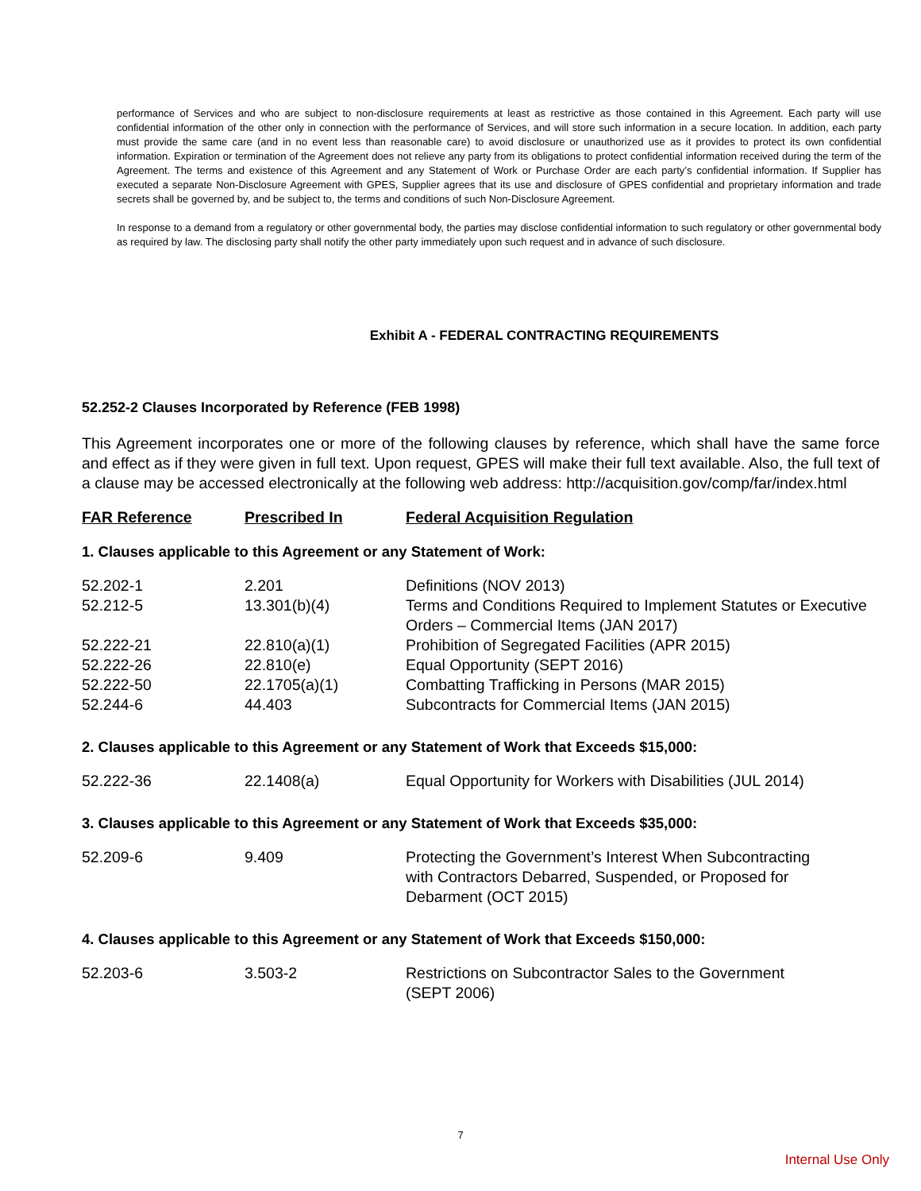performance of Services and who are subject to non-disclosure requirements at least as restrictive as those contained in this Agreement. Each party will use confidential information of the other only in connection with the performance of Services, and will store such information in a secure location. In addition, each party must provide the same care (and in no event less than reasonable care) to avoid disclosure or unauthorized use as it provides to protect its own confidential information. Expiration or termination of the Agreement does not relieve any party from its obligations to protect confidential information received during the term of the Agreement. The terms and existence of this Agreement and any Statement of Work or Purchase Order are each party’s confidential information. If Supplier has executed a separate Non-Disclosure Agreement with GPES, Supplier agrees that its use and disclosure of GPES confidential and proprietary information and trade secrets shall be governed by, and be subject to, the terms and conditions of such Non-Disclosure Agreement.
In response to a demand from a regulatory or other governmental body, the parties may disclose confidential information to such regulatory or other governmental body as required by law. The disclosing party shall notify the other party immediately upon such request and in advance of such disclosure.
Exhibit A - FEDERAL CONTRACTING REQUIREMENTS
52.252-2 Clauses Incorporated by Reference (FEB 1998)
This Agreement incorporates one or more of the following clauses by reference, which shall have the same force and effect as if they were given in full text. Upon request, GPES will make their full text available. Also, the full text of a clause may be accessed electronically at the following web address: http://acquisition.gov/comp/far/index.html
| FAR Reference | Prescribed In | Federal Acquisition Regulation |
| --- | --- | --- |
1. Clauses applicable to this Agreement or any Statement of Work:
| 52.202-1 | 2.201 | Definitions (NOV 2013) |
| 52.212-5 | 13.301(b)(4) | Terms and Conditions Required to Implement Statutes or Executive Orders – Commercial Items (JAN 2017) |
| 52.222-21 | 22.810(a)(1) | Prohibition of Segregated Facilities (APR 2015) |
| 52.222-26 | 22.810(e) | Equal Opportunity (SEPT 2016) |
| 52.222-50 | 22.1705(a)(1) | Combatting Trafficking in Persons (MAR 2015) |
| 52.244-6 | 44.403 | Subcontracts for Commercial Items (JAN 2015) |
2. Clauses applicable to this Agreement or any Statement of Work that Exceeds $15,000:
| 52.222-36 | 22.1408(a) | Equal Opportunity for Workers with Disabilities (JUL 2014) |
3. Clauses applicable to this Agreement or any Statement of Work that Exceeds $35,000:
| 52.209-6 | 9.409 | Protecting the Government’s Interest When Subcontracting with Contractors Debarred, Suspended, or Proposed for Debarment (OCT 2015) |
4. Clauses applicable to this Agreement or any Statement of Work that Exceeds $150,000:
| 52.203-6 | 3.503-2 | Restrictions on Subcontractor Sales to the Government (SEPT 2006) |
7
Internal Use Only